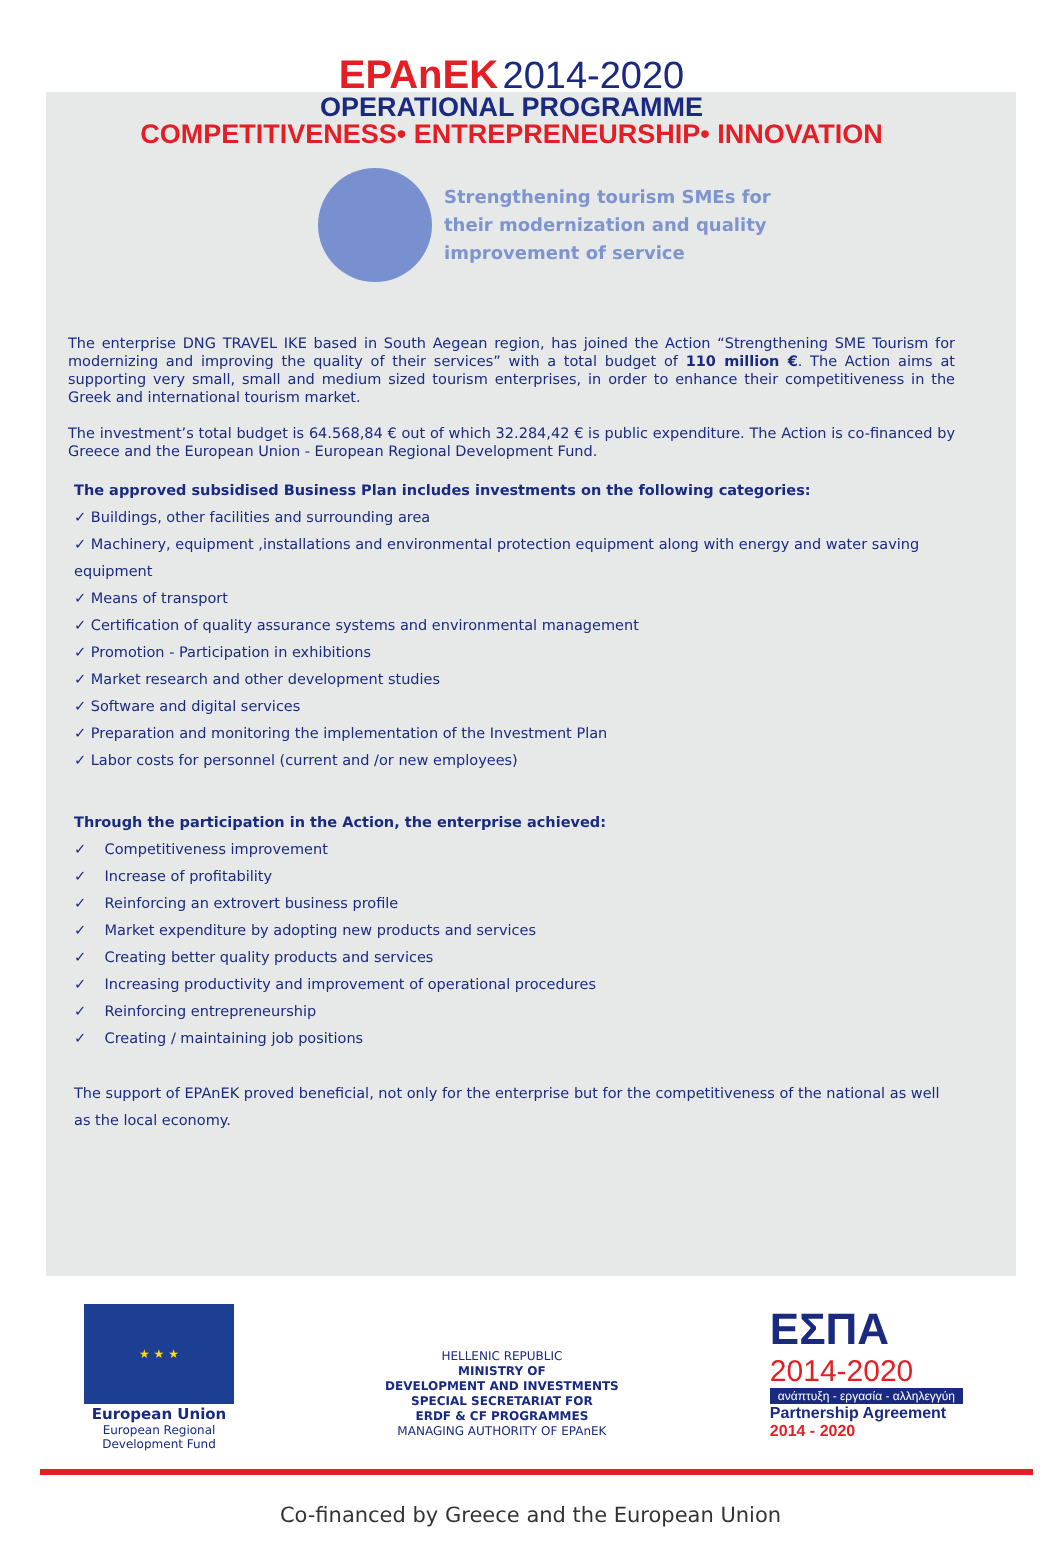EPAnEK 2014-2020
OPERATIONAL PROGRAMME
COMPETITIVENESS• ENTREPRENEURSHIP• INNOVATION
Strengthening tourism SMEs for
their modernization and quality
improvement of service
The enterprise DNG TRAVEL IKE based in South Aegean region, has joined the Action “Strengthening SME Tourism for modernizing and improving the quality of their services” with a total budget of 110 million €. The Action aims at supporting very small, small and medium sized tourism enterprises, in order to enhance their competitiveness in the Greek and international tourism market.
The investment’s total budget is 64.568,84 € out of which 32.284,42 € is public expenditure. The Action is co-financed by Greece and the European Union - European Regional Development Fund.
The approved subsidised Business Plan includes investments on the following categories:
✓ Buildings, other facilities and surrounding area
✓ Machinery, equipment ,installations and environmental protection equipment along with energy and water saving equipment
✓ Means of transport
✓ Certification of quality assurance systems and environmental management
✓ Promotion - Participation in exhibitions
✓ Market research and other development studies
✓ Software and digital services
✓ Preparation and monitoring the implementation of the Investment Plan
✓ Labor costs for personnel (current and /or new employees)
Through the participation in the Action, the enterprise achieved:
✓ Competitiveness improvement
✓ Increase of profitability
✓ Reinforcing an extrovert business profile
✓ Market expenditure by adopting new products and services
✓ Creating better quality products and services
✓ Increasing productivity and improvement of operational procedures
✓ Reinforcing entrepreneurship
✓ Creating / maintaining job positions
The support of EPAnEK proved beneficial, not only for the enterprise but for the competitiveness of the national as well as the local economy.
★ ★ ★
European Union
European Regional
Development Fund
HELLENIC REPUBLIC
MINISTRY OF
DEVELOPMENT AND INVESTMENTS
SPECIAL SECRETARIAT FOR
ERDF & CF PROGRAMMES
MANAGING AUTHORITY OF EPAnEK
ΕΣΠΑ
2014-2020
ανάπτυξη - εργασία - αλληλεγγύη
Partnership Agreement
2014 - 2020
Co-financed by Greece and the European Union